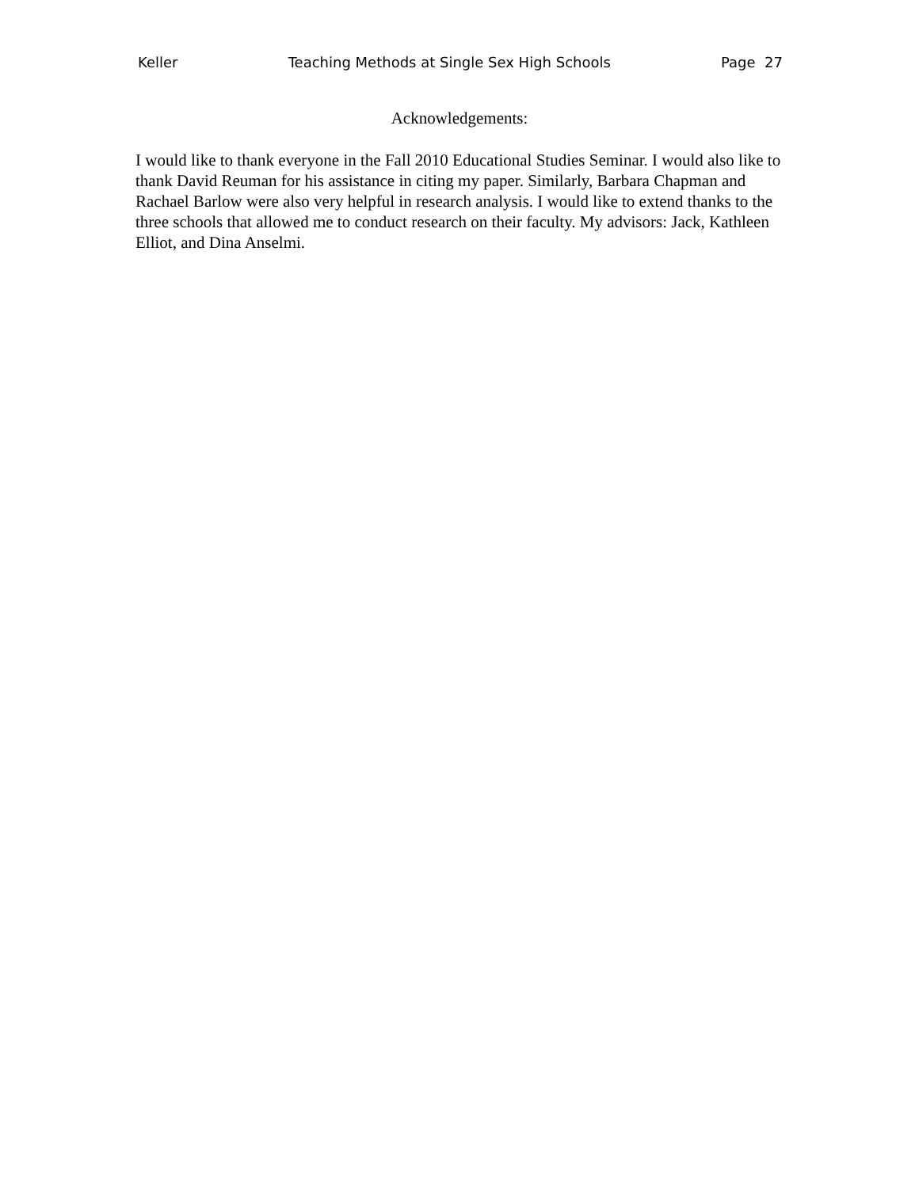Keller Teaching Methods at Single Sex High Schools Page 27
Acknowledgements:
I would like to thank everyone in the Fall 2010 Educational Studies Seminar. I would also like to thank David Reuman for his assistance in citing my paper. Similarly, Barbara Chapman and Rachael Barlow were also very helpful in research analysis. I would like to extend thanks to the three schools that allowed me to conduct research on their faculty. My advisors: Jack, Kathleen Elliot, and Dina Anselmi.